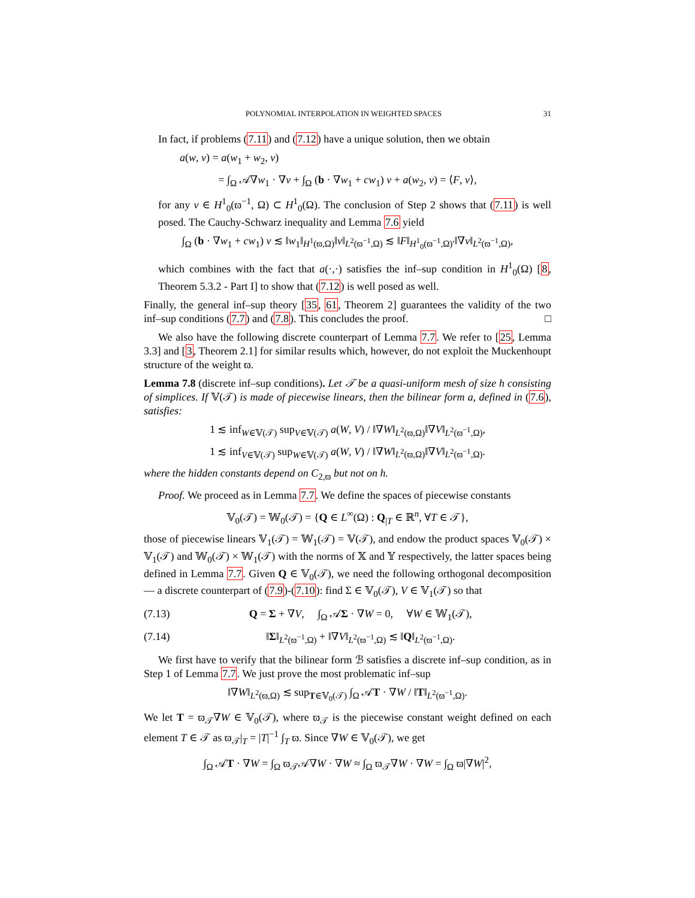POLYNOMIAL INTERPOLATION IN WEIGHTED SPACES 31
In fact, if problems (7.11) and (7.12) have a unique solution, then we obtain
a(w, v) = a(w<sub>1</sub> + w<sub>2</sub>, v)
= ∫<sub>Ω</sub> 𝒜∇w<sub>1</sub> · ∇v + ∫<sub>Ω</sub> (b · ∇w<sub>1</sub> + cw<sub>1</sub>) v + a(w<sub>2</sub>, v) = ⟨F, v⟩,
for any v ∈ H<sup>1</sup><sub>0</sub>(ϖ<sup>−1</sup>, Ω) ⊂ H<sup>1</sup><sub>0</sub>(Ω). The conclusion of Step 2 shows that (7.11) is well posed. The Cauchy-Schwarz inequality and Lemma 7.6 yield
∫<sub>Ω</sub> (b · ∇w<sub>1</sub> + cw<sub>1</sub>) v ≲ ‖w<sub>1</sub>‖<sub>H<sup>1</sup>(ϖ,Ω)</sub>‖v‖<sub>L<sup>2</sup>(ϖ<sup>−1</sup>,Ω)</sub> ≲ ‖F‖<sub>H<sup>1</sup><sub>0</sub>(ϖ<sup>−1</sup>,Ω)′</sub>‖∇v‖<sub>L<sup>2</sup>(ϖ<sup>−1</sup>,Ω)</sub>,
which combines with the fact that a(·,·) satisfies the inf–sup condition in H<sup>1</sup><sub>0</sub>(Ω) [8, Theorem 5.3.2 - Part I] to show that (7.12) is well posed as well.
Finally, the general inf–sup theory [35, 61, Theorem 2] guarantees the validity of the two inf–sup conditions (7.7) and (7.8). This concludes the proof. □
We also have the following discrete counterpart of Lemma 7.7. We refer to [25, Lemma 3.3] and [3, Theorem 2.1] for similar results which, however, do not exploit the Muckenhoupt structure of the weight ϖ.
Lemma 7.8 (discrete inf–sup conditions). Let 𝒯 be a quasi-uniform mesh of size h consisting of simplices. If 𝕍(𝒯) is made of piecewise linears, then the bilinear form a, defined in (7.6), satisfies:
1 ≲ inf<sub>W∈𝕍(𝒯)</sub> sup<sub>V∈𝕍(𝒯)</sub> a(W, V) / ‖∇W‖<sub>L<sup>2</sup>(ϖ,Ω)</sub>‖∇V‖<sub>L<sup>2</sup>(ϖ<sup>−1</sup>,Ω)</sub>,
1 ≲ inf<sub>V∈𝕍(𝒯)</sub> sup<sub>W∈𝕍(𝒯)</sub> a(W, V) / ‖∇W‖<sub>L<sup>2</sup>(ϖ,Ω)</sub>‖∇V‖<sub>L<sup>2</sup>(ϖ<sup>−1</sup>,Ω)</sub>.
where the hidden constants depend on C<sub>2,ϖ</sub> but not on h.
Proof. We proceed as in Lemma 7.7. We define the spaces of piecewise constants
𝕍<sub>0</sub>(𝒯) = 𝕎<sub>0</sub>(𝒯) = {Q ∈ L<sup>∞</sup>(Ω) : Q<sub>|T</sub> ∈ ℝ<sup>n</sup>, ∀T ∈ 𝒯},
those of piecewise linears 𝕍<sub>1</sub>(𝒯) = 𝕎<sub>1</sub>(𝒯) = 𝕍(𝒯), and endow the product spaces 𝕍<sub>0</sub>(𝒯) × 𝕍<sub>1</sub>(𝒯) and 𝕎<sub>0</sub>(𝒯) × 𝕎<sub>1</sub>(𝒯) with the norms of 𝕏 and 𝕐 respectively, the latter spaces being defined in Lemma 7.7. Given Q ∈ 𝕍<sub>0</sub>(𝒯), we need the following orthogonal decomposition — a discrete counterpart of (7.9)-(7.10): find Σ ∈ 𝕍<sub>0</sub>(𝒯), V ∈ 𝕍<sub>1</sub>(𝒯) so that
(7.13) Q = Σ + ∇V, ∫<sub>Ω</sub> 𝒜Σ · ∇W = 0, ∀W ∈ 𝕎<sub>1</sub>(𝒯),
(7.14) ‖Σ‖<sub>L<sup>2</sup>(ϖ<sup>−1</sup>,Ω)</sub> + ‖∇V‖<sub>L<sup>2</sup>(ϖ<sup>−1</sup>,Ω)</sub> ≲ ‖Q‖<sub>L<sup>2</sup>(ϖ<sup>−1</sup>,Ω)</sub>.
We first have to verify that the bilinear form ℬ satisfies a discrete inf–sup condition, as in Step 1 of Lemma 7.7. We just prove the most problematic inf–sup
‖∇W‖<sub>L<sup>2</sup>(ϖ,Ω)</sub> ≲ sup<sub>T∈𝕍<sub>0</sub>(𝒯)</sub> ∫<sub>Ω</sub> 𝒜T · ∇W / ‖T‖<sub>L<sup>2</sup>(ϖ<sup>−1</sup>,Ω)</sub>.
We let T = ϖ<sub>𝒯</sub>∇W ∈ 𝕍<sub>0</sub>(𝒯), where ϖ<sub>𝒯</sub> is the piecewise constant weight defined on each element T ∈ 𝒯 as ϖ<sub>𝒯</sub>|<sub>T</sub> = |T|<sup>−1</sup> ∫<sub>T</sub> ϖ. Since ∇W ∈ 𝕍<sub>0</sub>(𝒯), we get
∫<sub>Ω</sub> 𝒜T · ∇W = ∫<sub>Ω</sub> ϖ<sub>𝒯</sub>𝒜∇W · ∇W ≈ ∫<sub>Ω</sub> ϖ<sub>𝒯</sub>∇W · ∇W = ∫<sub>Ω</sub> ϖ|∇W|<sup>2</sup>,